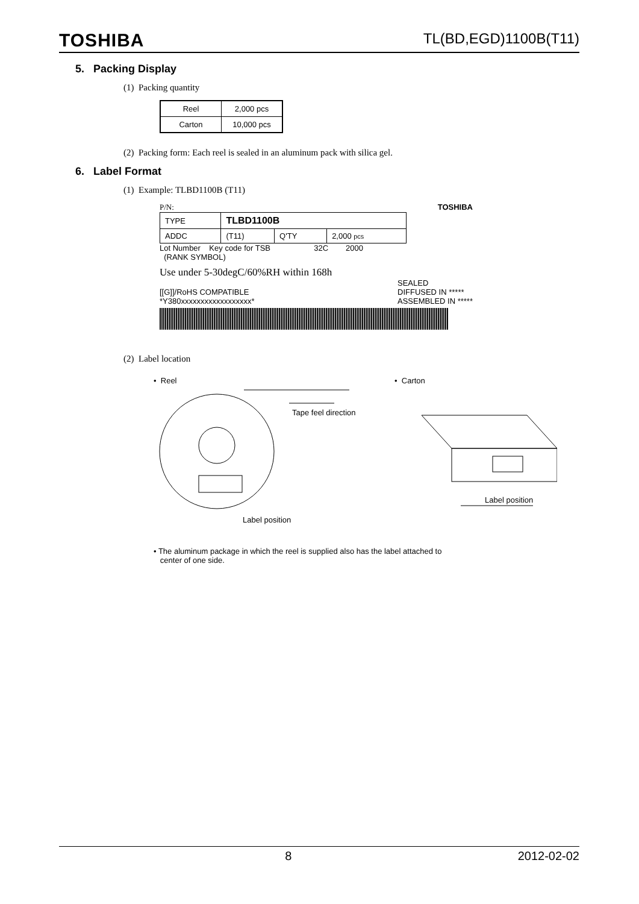TOSHIBA TL(BD,EGD)1100B(T11)
5. Packing Display
(1) Packing quantity
| Reel | 2,000 pcs |
| Carton | 10,000 pcs |
(2) Packing form: Each reel is sealed in an aluminum pack with silica gel.
6. Label Format
(1) Example: TLBD1100B (T11)
P/N: TOSHIBA
| TYPE | TLBD1100B | | |
| ADDC | (T11) | Q'TY | 2,000 pcs |
Lot Number Key code for TSB 32C 2000
(RANK SYMBOL)
Use under 5-30degC/60%RH within 168h
[[G]]/RoHS COMPATIBLE
*Y380xxxxxxxxxxxxxxxxxx* SEALED
DIFFUSED IN *****
ASSEMBLED IN *****
(2) Label location
• Reel • Carton
Tape feel direction
Label position
Label position
• The aluminum package in which the reel is supplied also has the label attached to
center of one side.
8 2012-02-02